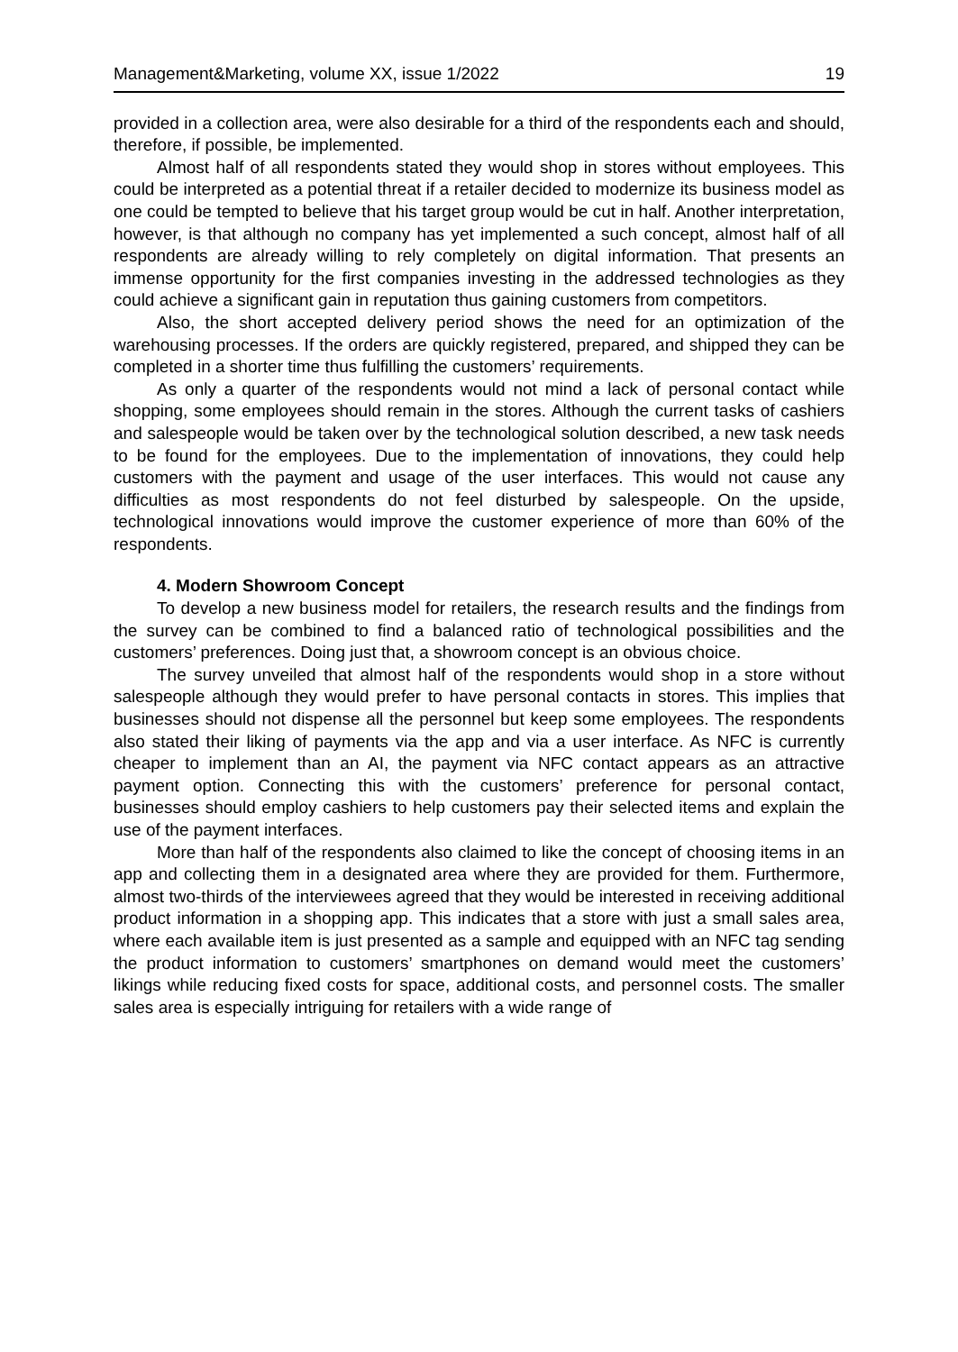Management&Marketing, volume XX, issue 1/2022 19
provided in a collection area, were also desirable for a third of the respondents each and should, therefore, if possible, be implemented.
Almost half of all respondents stated they would shop in stores without employees. This could be interpreted as a potential threat if a retailer decided to modernize its business model as one could be tempted to believe that his target group would be cut in half. Another interpretation, however, is that although no company has yet implemented a such concept, almost half of all respondents are already willing to rely completely on digital information. That presents an immense opportunity for the first companies investing in the addressed technologies as they could achieve a significant gain in reputation thus gaining customers from competitors.
Also, the short accepted delivery period shows the need for an optimization of the warehousing processes. If the orders are quickly registered, prepared, and shipped they can be completed in a shorter time thus fulfilling the customers’ requirements.
As only a quarter of the respondents would not mind a lack of personal contact while shopping, some employees should remain in the stores. Although the current tasks of cashiers and salespeople would be taken over by the technological solution described, a new task needs to be found for the employees. Due to the implementation of innovations, they could help customers with the payment and usage of the user interfaces. This would not cause any difficulties as most respondents do not feel disturbed by salespeople. On the upside, technological innovations would improve the customer experience of more than 60% of the respondents.
4. Modern Showroom Concept
To develop a new business model for retailers, the research results and the findings from the survey can be combined to find a balanced ratio of technological possibilities and the customers’ preferences. Doing just that, a showroom concept is an obvious choice.
The survey unveiled that almost half of the respondents would shop in a store without salespeople although they would prefer to have personal contacts in stores. This implies that businesses should not dispense all the personnel but keep some employees. The respondents also stated their liking of payments via the app and via a user interface. As NFC is currently cheaper to implement than an AI, the payment via NFC contact appears as an attractive payment option. Connecting this with the customers’ preference for personal contact, businesses should employ cashiers to help customers pay their selected items and explain the use of the payment interfaces.
More than half of the respondents also claimed to like the concept of choosing items in an app and collecting them in a designated area where they are provided for them. Furthermore, almost two-thirds of the interviewees agreed that they would be interested in receiving additional product information in a shopping app. This indicates that a store with just a small sales area, where each available item is just presented as a sample and equipped with an NFC tag sending the product information to customers’ smartphones on demand would meet the customers’ likings while reducing fixed costs for space, additional costs, and personnel costs. The smaller sales area is especially intriguing for retailers with a wide range of